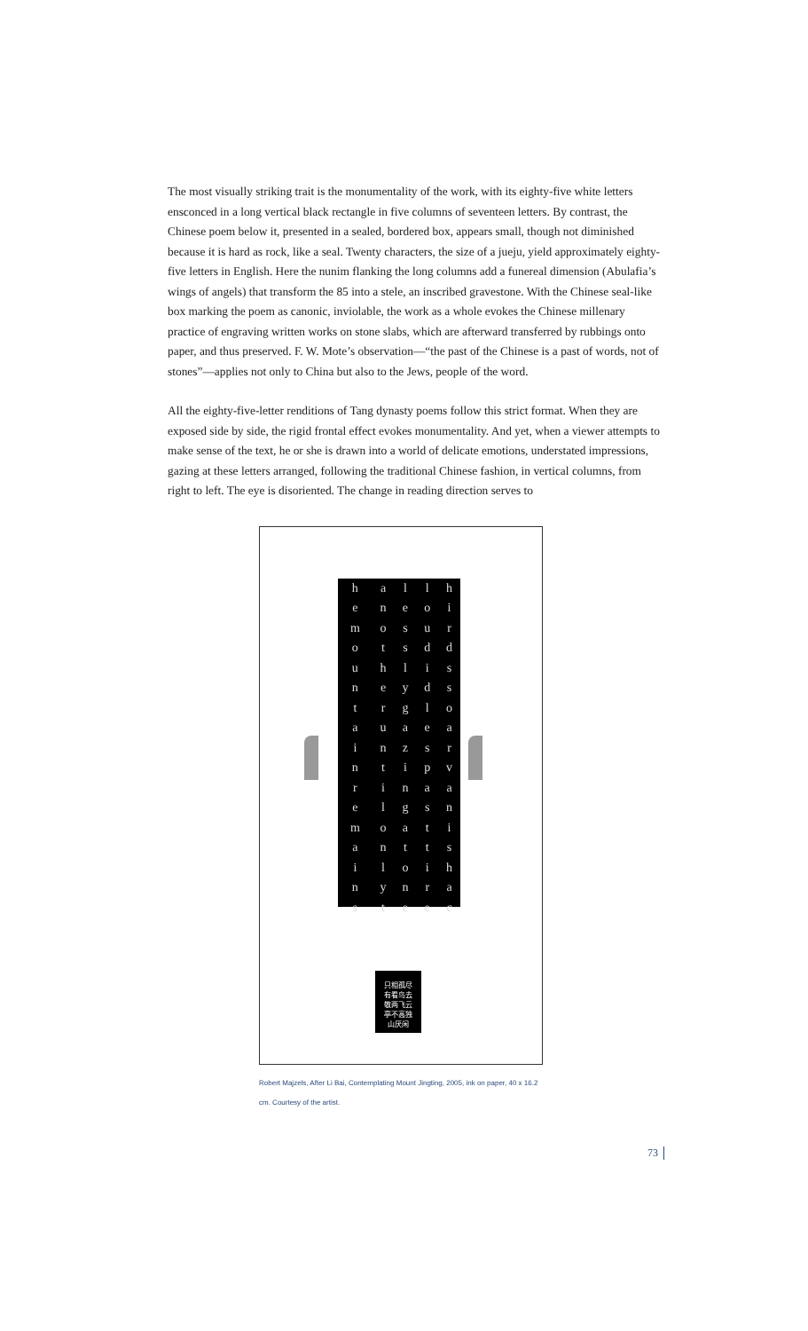The most visually striking trait is the monumentality of the work, with its eighty-five white letters ensconced in a long vertical black rectangle in five columns of seventeen letters. By contrast, the Chinese poem below it, presented in a sealed, bordered box, appears small, though not diminished because it is hard as rock, like a seal. Twenty characters, the size of a jueju, yield approximately eighty-five letters in English. Here the nunim flanking the long columns add a funereal dimension (Abulafia’s wings of angels) that transform the 85 into a stele, an inscribed gravestone. With the Chinese seal-like box marking the poem as canonic, inviolable, the work as a whole evokes the Chinese millenary practice of engraving written works on stone slabs, which are afterward transferred by rubbings onto paper, and thus preserved. F. W. Mote’s observation—“the past of the Chinese is a past of words, not of stones”—applies not only to China but also to the Jews, people of the word.
All the eighty-five-letter renditions of Tang dynasty poems follow this strict format. When they are exposed side by side, the rigid frontal effect evokes monumentality. And yet, when a viewer attempts to make sense of the text, he or she is drawn into a world of delicate emotions, understated impressions, gazing at these letters arranged, following the traditional Chinese fashion, in vertical columns, from right to left. The eye is disoriented. The change in reading direction serves to
| h | a | l | l | h |
| e | n | e | o | i |
| m | o | s | u | r |
| o | t | s | d | d |
| u | h | l | i | s |
| n | e | y | d | s |
| t | r | g | l | o |
| a | u | a | e | a |
| i | n | z | s | r |
| n | t | i | p | v |
| r | i | n | a | a |
| e | l | g | s | n |
| m | o | a | t | i |
| a | n | t | t | s |
| i | l | o | i | h |
| n | y | n | r | a |
| s | t | e | e | c |
只相孤尽
有看鸟去
敬两飞云
亭不高独
山厌闲
Robert Majzels, After Li Bai, Contemplating Mount Jingting, 2005, ink on paper, 40 x 16.2 cm. Courtesy of the artist.
73